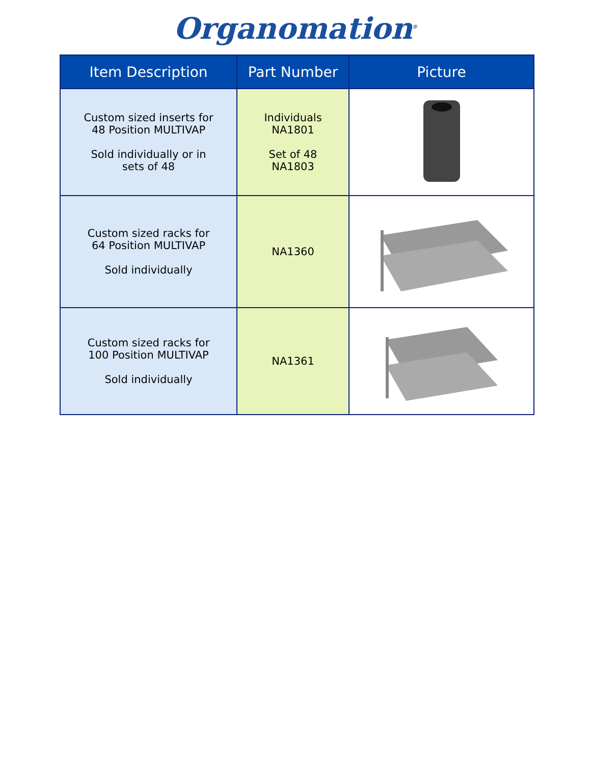Organomation<sup>®</sup>
| Item Description | Part Number | Picture |
| --- | --- | --- |
| Custom sized inserts for 48 Position MULTIVAP Sold individually or in sets of 48 | Individuals NA1801 Set of 48 NA1803 | |
| Custom sized racks for 64 Position MULTIVAP Sold individually | NA1360 | |
| Custom sized racks for 100 Position MULTIVAP Sold individually | NA1361 | |